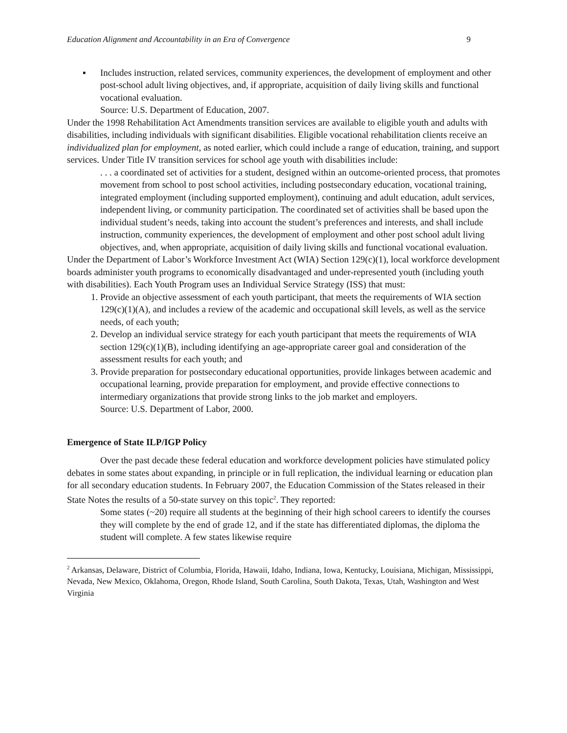Education Alignment and Accountability in an Era of Convergence 9
▪ Includes instruction, related services, community experiences, the development of employment and other post-school adult living objectives, and, if appropriate, acquisition of daily living skills and functional vocational evaluation.
Source: U.S. Department of Education, 2007.
Under the 1998 Rehabilitation Act Amendments transition services are available to eligible youth and adults with disabilities, including individuals with significant disabilities. Eligible vocational rehabilitation clients receive an individualized plan for employment, as noted earlier, which could include a range of education, training, and support services. Under Title IV transition services for school age youth with disabilities include:
. . . a coordinated set of activities for a student, designed within an outcome-oriented process, that promotes movement from school to post school activities, including postsecondary education, vocational training, integrated employment (including supported employment), continuing and adult education, adult services, independent living, or community participation. The coordinated set of activities shall be based upon the individual student’s needs, taking into account the student’s preferences and interests, and shall include instruction, community experiences, the development of employment and other post school adult living objectives, and, when appropriate, acquisition of daily living skills and functional vocational evaluation.
Under the Department of Labor’s Workforce Investment Act (WIA) Section 129(c)(1), local workforce development boards administer youth programs to economically disadvantaged and under-represented youth (including youth with disabilities). Each Youth Program uses an Individual Service Strategy (ISS) that must:
1. Provide an objective assessment of each youth participant, that meets the requirements of WIA section 129(c)(1)(A), and includes a review of the academic and occupational skill levels, as well as the service needs, of each youth;
2. Develop an individual service strategy for each youth participant that meets the requirements of WIA section 129(c)(1)(B), including identifying an age-appropriate career goal and consideration of the assessment results for each youth; and
3. Provide preparation for postsecondary educational opportunities, provide linkages between academic and occupational learning, provide preparation for employment, and provide effective connections to intermediary organizations that provide strong links to the job market and employers.
Source: U.S. Department of Labor, 2000.
Emergence of State ILP/IGP Policy
Over the past decade these federal education and workforce development policies have stimulated policy debates in some states about expanding, in principle or in full replication, the individual learning or education plan for all secondary education students. In February 2007, the Education Commission of the States released in their State Notes the results of a 50-state survey on this topic<sup>2</sup>. They reported:
Some states (~20) require all students at the beginning of their high school careers to identify the courses they will complete by the end of grade 12, and if the state has differentiated diplomas, the diploma the student will complete. A few states likewise require
<sup>2</sup> Arkansas, Delaware, District of Columbia, Florida, Hawaii, Idaho, Indiana, Iowa, Kentucky, Louisiana, Michigan, Mississippi, Nevada, New Mexico, Oklahoma, Oregon, Rhode Island, South Carolina, South Dakota, Texas, Utah, Washington and West Virginia